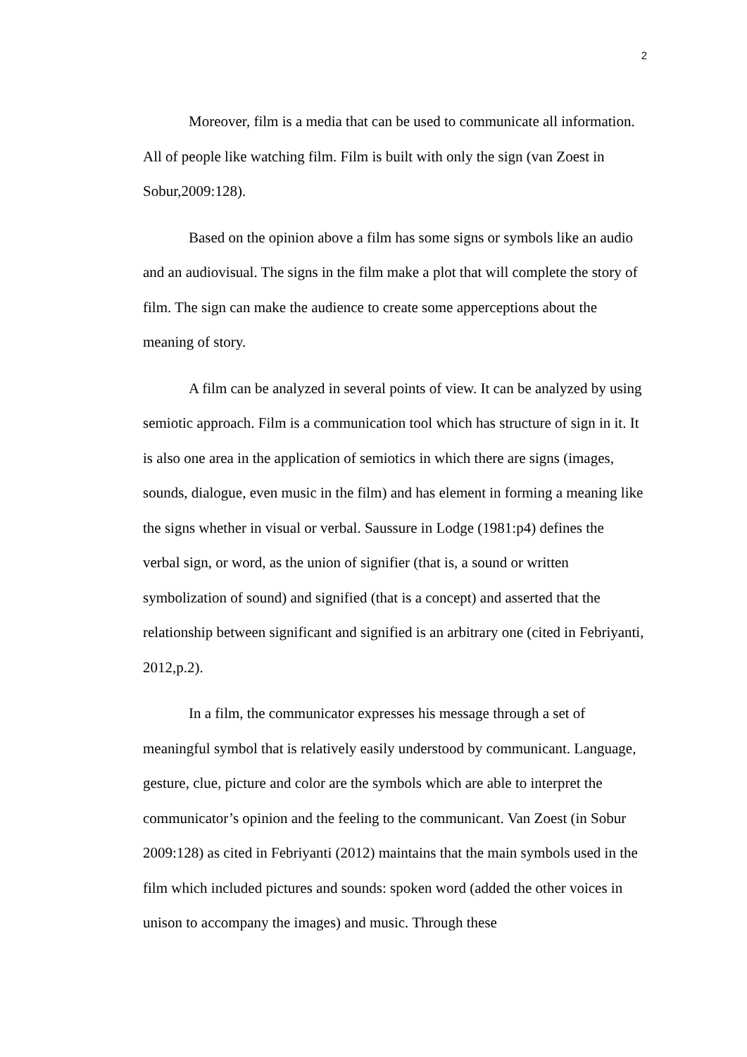2
Moreover, film is a media that can be used to communicate all information. All of people like watching film. Film is built with only the sign (van Zoest in Sobur,2009:128).
Based on the opinion above a film has some signs or symbols like an audio and an audiovisual. The signs in the film make a plot that will complete the story of film. The sign can make the audience to create some apperceptions about the meaning of story.
A film can be analyzed in several points of view. It can be analyzed by using semiotic approach. Film is a communication tool which has structure of sign in it. It is also one area in the application of semiotics in which there are signs (images, sounds, dialogue, even music in the film) and has element in forming a meaning like the signs whether in visual or verbal. Saussure in Lodge (1981:p4) defines the verbal sign, or word, as the union of signifier (that is, a sound or written symbolization of sound) and signified (that is a concept) and asserted that the relationship between significant and signified is an arbitrary one (cited in Febriyanti, 2012,p.2).
In a film, the communicator expresses his message through a set of meaningful symbol that is relatively easily understood by communicant. Language, gesture, clue, picture and color are the symbols which are able to interpret the communicator’s opinion and the feeling to the communicant. Van Zoest (in Sobur 2009:128) as cited in Febriyanti (2012) maintains that the main symbols used in the film which included pictures and sounds: spoken word (added the other voices in unison to accompany the images) and music. Through these